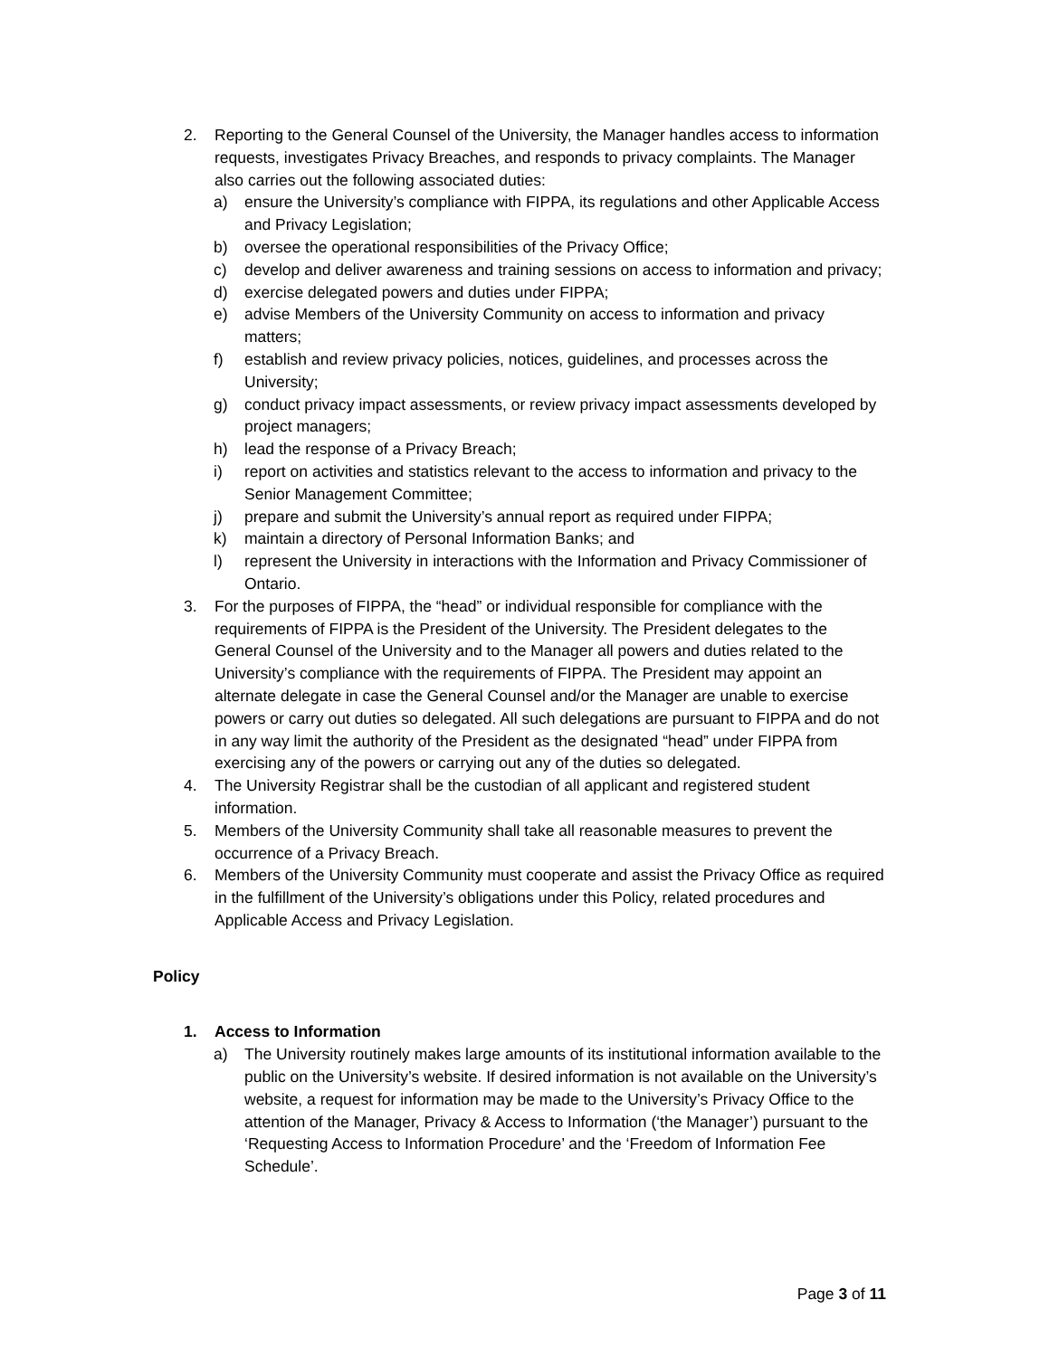2. Reporting to the General Counsel of the University, the Manager handles access to information requests, investigates Privacy Breaches, and responds to privacy complaints. The Manager also carries out the following associated duties:
a) ensure the University’s compliance with FIPPA, its regulations and other Applicable Access and Privacy Legislation;
b) oversee the operational responsibilities of the Privacy Office;
c) develop and deliver awareness and training sessions on access to information and privacy;
d) exercise delegated powers and duties under FIPPA;
e) advise Members of the University Community on access to information and privacy matters;
f) establish and review privacy policies, notices, guidelines, and processes across the University;
g) conduct privacy impact assessments, or review privacy impact assessments developed by project managers;
h) lead the response of a Privacy Breach;
i) report on activities and statistics relevant to the access to information and privacy to the Senior Management Committee;
j) prepare and submit the University’s annual report as required under FIPPA;
k) maintain a directory of Personal Information Banks; and
l) represent the University in interactions with the Information and Privacy Commissioner of Ontario.
3. For the purposes of FIPPA, the “head” or individual responsible for compliance with the requirements of FIPPA is the President of the University. The President delegates to the General Counsel of the University and to the Manager all powers and duties related to the University’s compliance with the requirements of FIPPA. The President may appoint an alternate delegate in case the General Counsel and/or the Manager are unable to exercise powers or carry out duties so delegated. All such delegations are pursuant to FIPPA and do not in any way limit the authority of the President as the designated “head” under FIPPA from exercising any of the powers or carrying out any of the duties so delegated.
4. The University Registrar shall be the custodian of all applicant and registered student information.
5. Members of the University Community shall take all reasonable measures to prevent the occurrence of a Privacy Breach.
6. Members of the University Community must cooperate and assist the Privacy Office as required in the fulfillment of the University’s obligations under this Policy, related procedures and Applicable Access and Privacy Legislation.
Policy
1. Access to Information
a) The University routinely makes large amounts of its institutional information available to the public on the University’s website. If desired information is not available on the University’s website, a request for information may be made to the University’s Privacy Office to the attention of the Manager, Privacy & Access to Information (‘the Manager’) pursuant to the ‘Requesting Access to Information Procedure’ and the ‘Freedom of Information Fee Schedule’.
Page 3 of 11